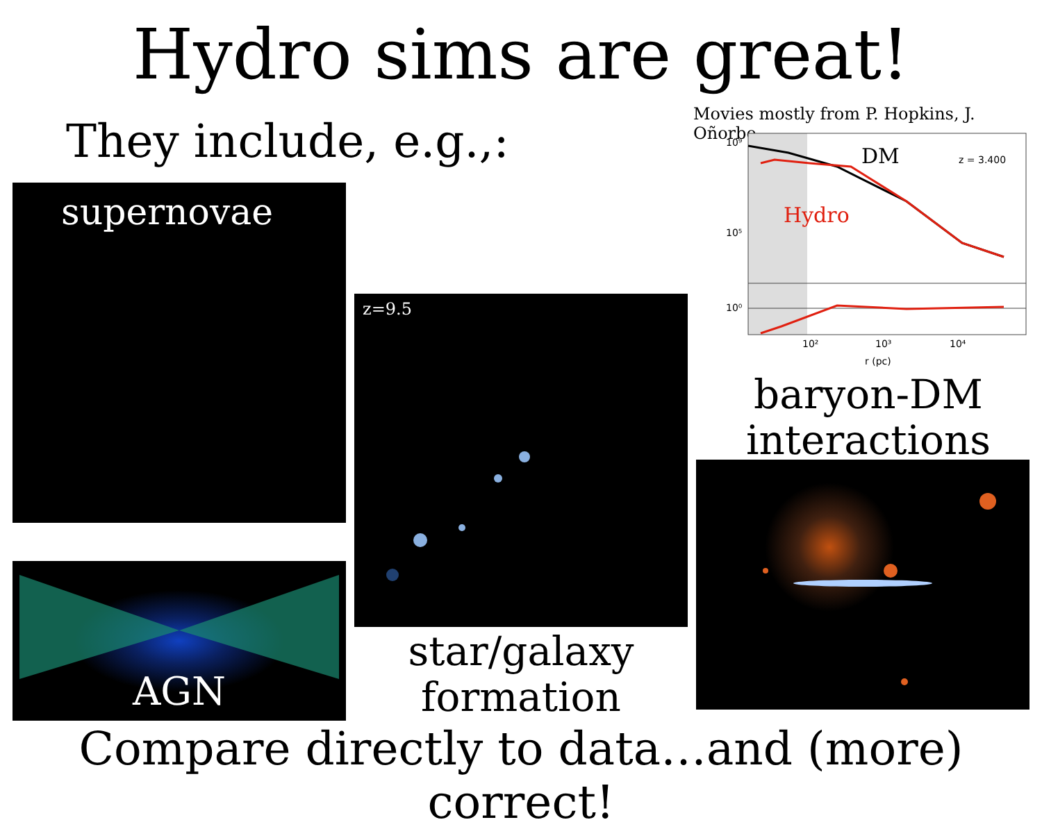Hydro sims are great!
Movies mostly from P. Hopkins, J. Oñorbe
They include, e.g.,:
supernovae
AGN
z=9.5
star/galaxy
formation
10⁹
10⁵
10⁰
10²
10³
10⁴
z = 3.400
r (pc)
DM
Hydro
baryon-DM
interactions
Compare directly to data…and (more) correct!